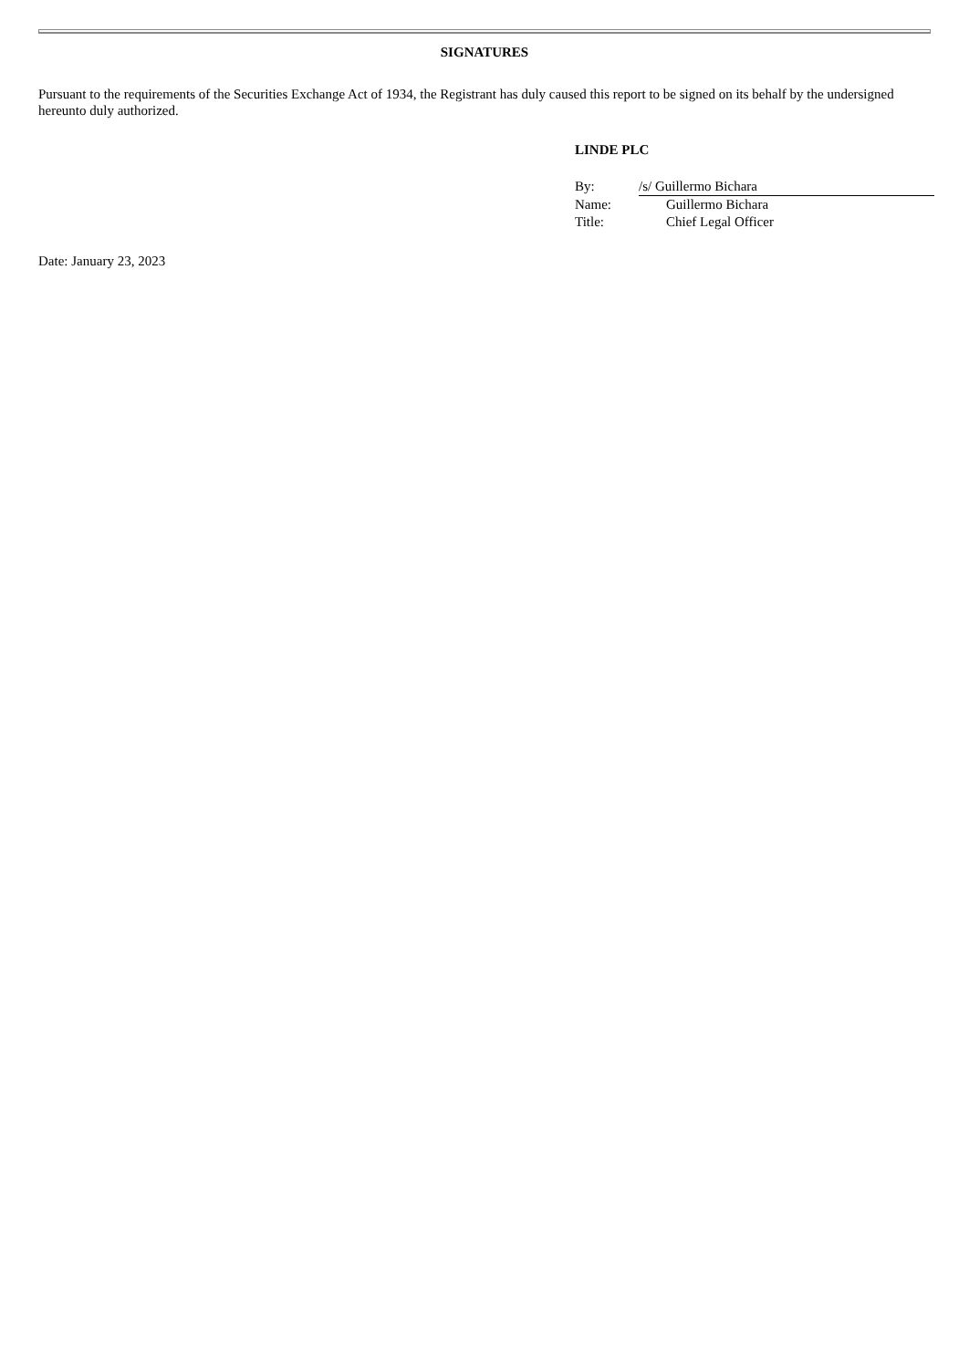SIGNATURES
Pursuant to the requirements of the Securities Exchange Act of 1934, the Registrant has duly caused this report to be signed on its behalf by the undersigned hereunto duly authorized.
LINDE PLC
| By: | /s/ Guillermo Bichara |
| Name: | Guillermo Bichara |
| Title: | Chief Legal Officer |
Date: January 23, 2023